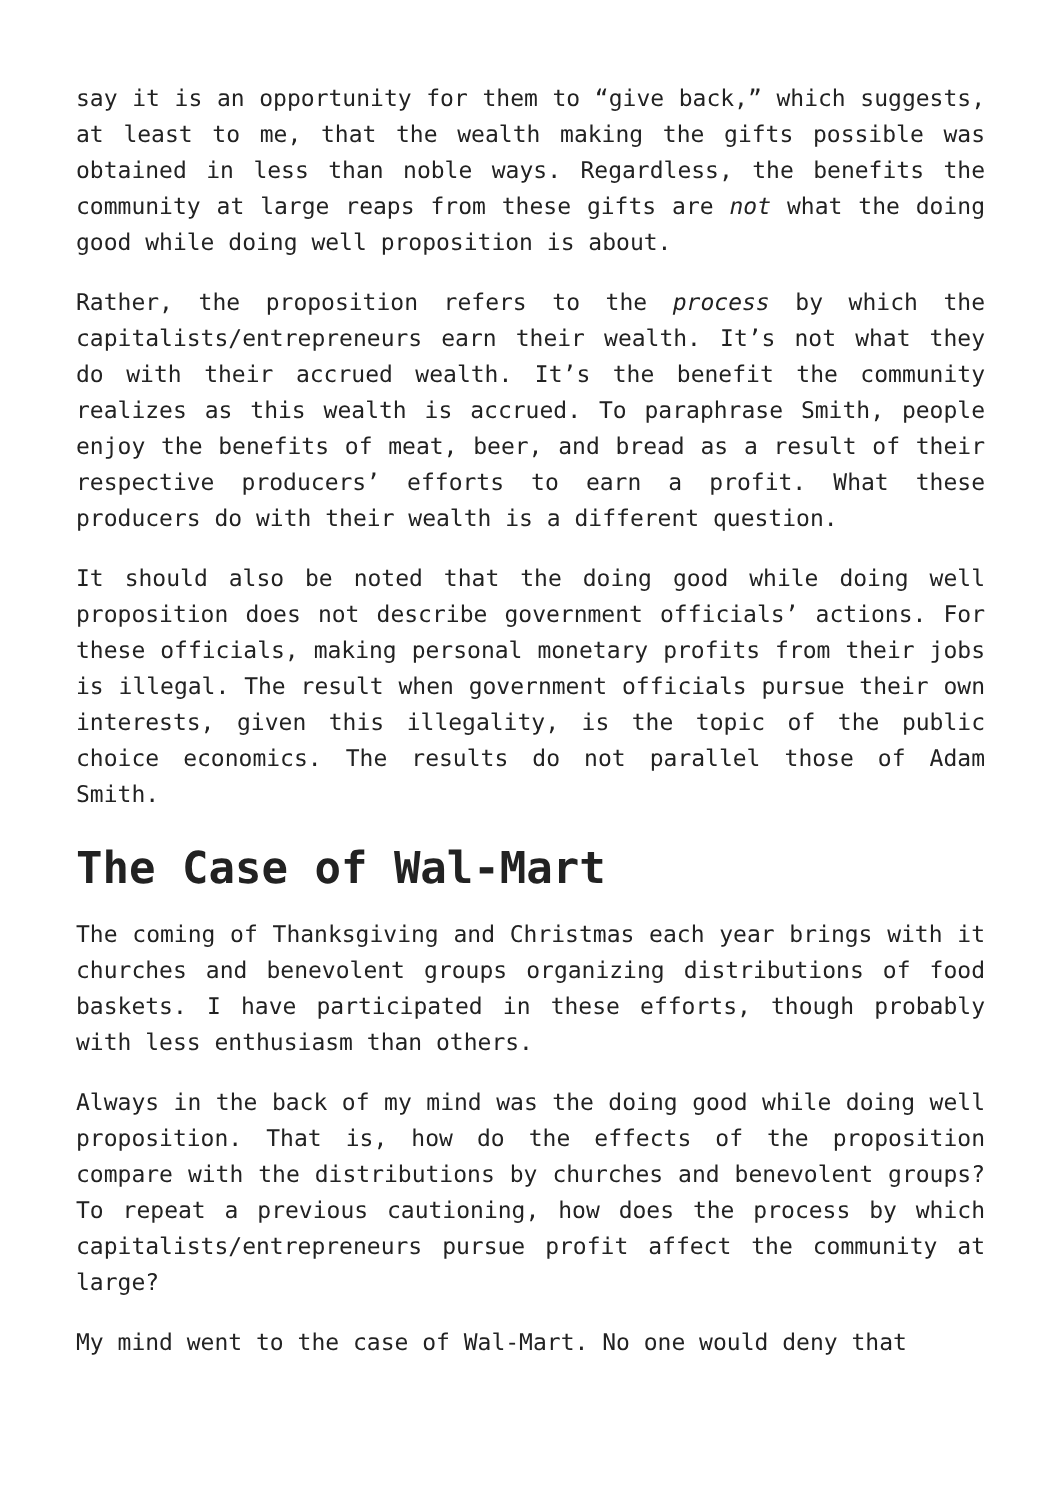say it is an opportunity for them to “give back,” which suggests, at least to me, that the wealth making the gifts possible was obtained in less than noble ways. Regardless, the benefits the community at large reaps from these gifts are not what the doing good while doing well proposition is about.
Rather, the proposition refers to the process by which the capitalists/entrepreneurs earn their wealth. It’s not what they do with their accrued wealth. It’s the benefit the community realizes as this wealth is accrued. To paraphrase Smith, people enjoy the benefits of meat, beer, and bread as a result of their respective producers’ efforts to earn a profit. What these producers do with their wealth is a different question.
It should also be noted that the doing good while doing well proposition does not describe government officials’ actions. For these officials, making personal monetary profits from their jobs is illegal. The result when government officials pursue their own interests, given this illegality, is the topic of the public choice economics. The results do not parallel those of Adam Smith.
The Case of Wal-Mart
The coming of Thanksgiving and Christmas each year brings with it churches and benevolent groups organizing distributions of food baskets. I have participated in these efforts, though probably with less enthusiasm than others.
Always in the back of my mind was the doing good while doing well proposition. That is, how do the effects of the proposition compare with the distributions by churches and benevolent groups? To repeat a previous cautioning, how does the process by which capitalists/entrepreneurs pursue profit affect the community at large?
My mind went to the case of Wal-Mart. No one would deny that